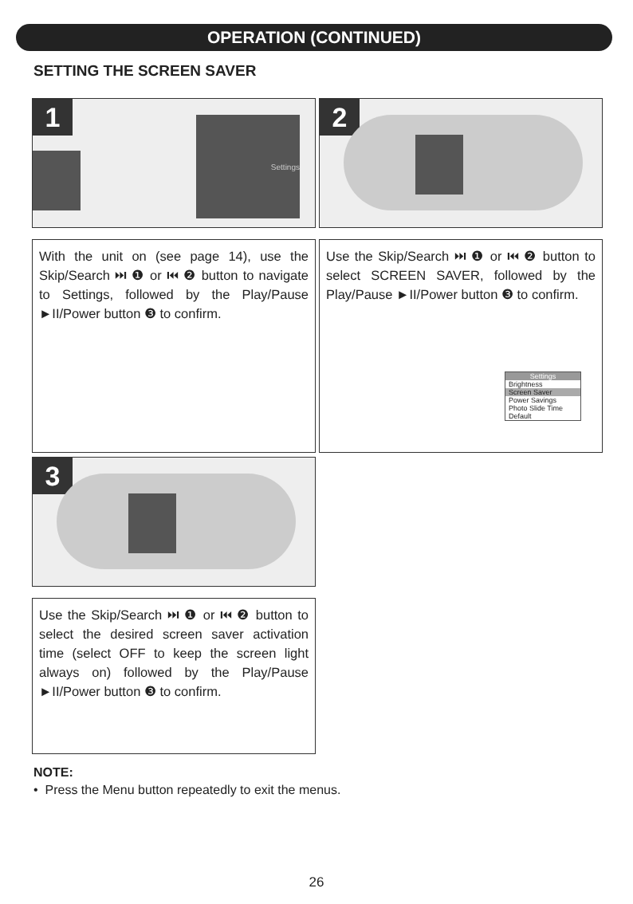OPERATION (CONTINUED)
SETTING THE SCREEN SAVER
1 Settings 2
With the unit on (see page 14), use the Skip/Search ⏭ ❶ or ⏮ ❷ button to navigate to Settings, followed by the Play/Pause ►II/Power button ❸ to confirm.
Use the Skip/Search ⏭ ❶ or ⏮ ❷ button to select SCREEN SAVER, followed by the Play/Pause ►II/Power button ❸ to confirm.
Settings
Brightness
Screen Saver
Power Savings
Photo Slide Time
Default
3
Use the Skip/Search ⏭ ❶ or ⏮ ❷ button to select the desired screen saver activation time (select OFF to keep the screen light always on) followed by the Play/Pause ►II/Power button ❸ to confirm.
NOTE:
• Press the Menu button repeatedly to exit the menus.
26